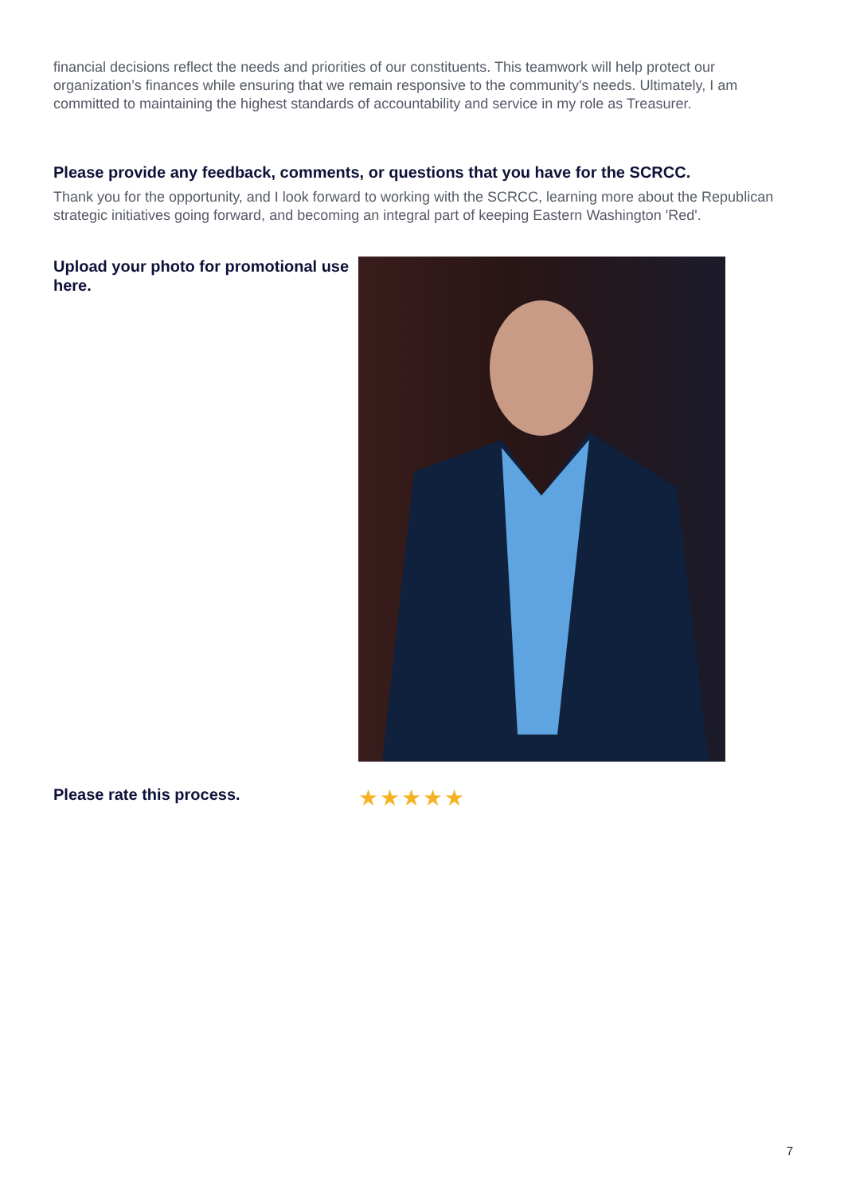financial decisions reflect the needs and priorities of our constituents. This teamwork will help protect our organization’s finances while ensuring that we remain responsive to the community's needs. Ultimately, I am committed to maintaining the highest standards of accountability and service in my role as Treasurer.
Please provide any feedback, comments, or questions that you have for the SCRCC.
Thank you for the opportunity, and I look forward to working with the SCRCC, learning more about the Republican strategic initiatives going forward, and becoming an integral part of keeping Eastern Washington 'Red'.
Upload your photo for promotional use here.
Please rate this process.
★★★★★
7